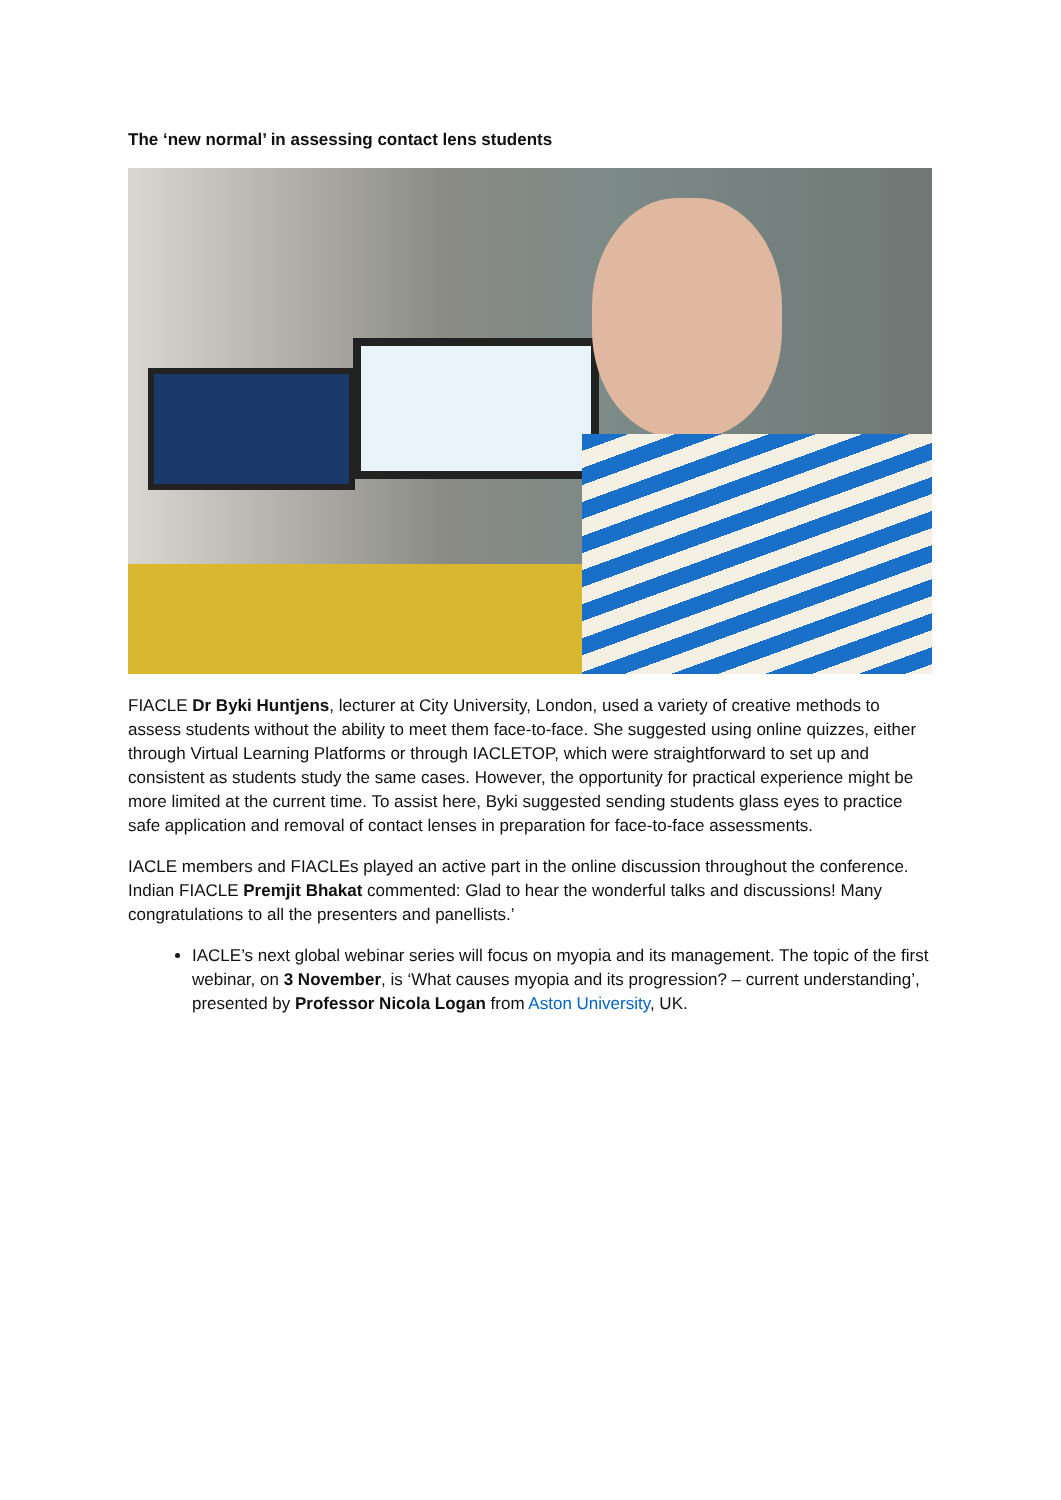The ‘new normal’ in assessing contact lens students
FIACLE Dr Byki Huntjens, lecturer at City University, London, used a variety of creative methods to assess students without the ability to meet them face-to-face. She suggested using online quizzes, either through Virtual Learning Platforms or through IACLETOP, which were straightforward to set up and consistent as students study the same cases. However, the opportunity for practical experience might be more limited at the current time. To assist here, Byki suggested sending students glass eyes to practice safe application and removal of contact lenses in preparation for face-to-face assessments.
IACLE members and FIACLEs played an active part in the online discussion throughout the conference. Indian FIACLE Premjit Bhakat commented: Glad to hear the wonderful talks and discussions! Many congratulations to all the presenters and panellists.’
IACLE’s next global webinar series will focus on myopia and its management. The topic of the first webinar, on 3 November, is ‘What causes myopia and its progression? – current understanding’, presented by Professor Nicola Logan from Aston University, UK.